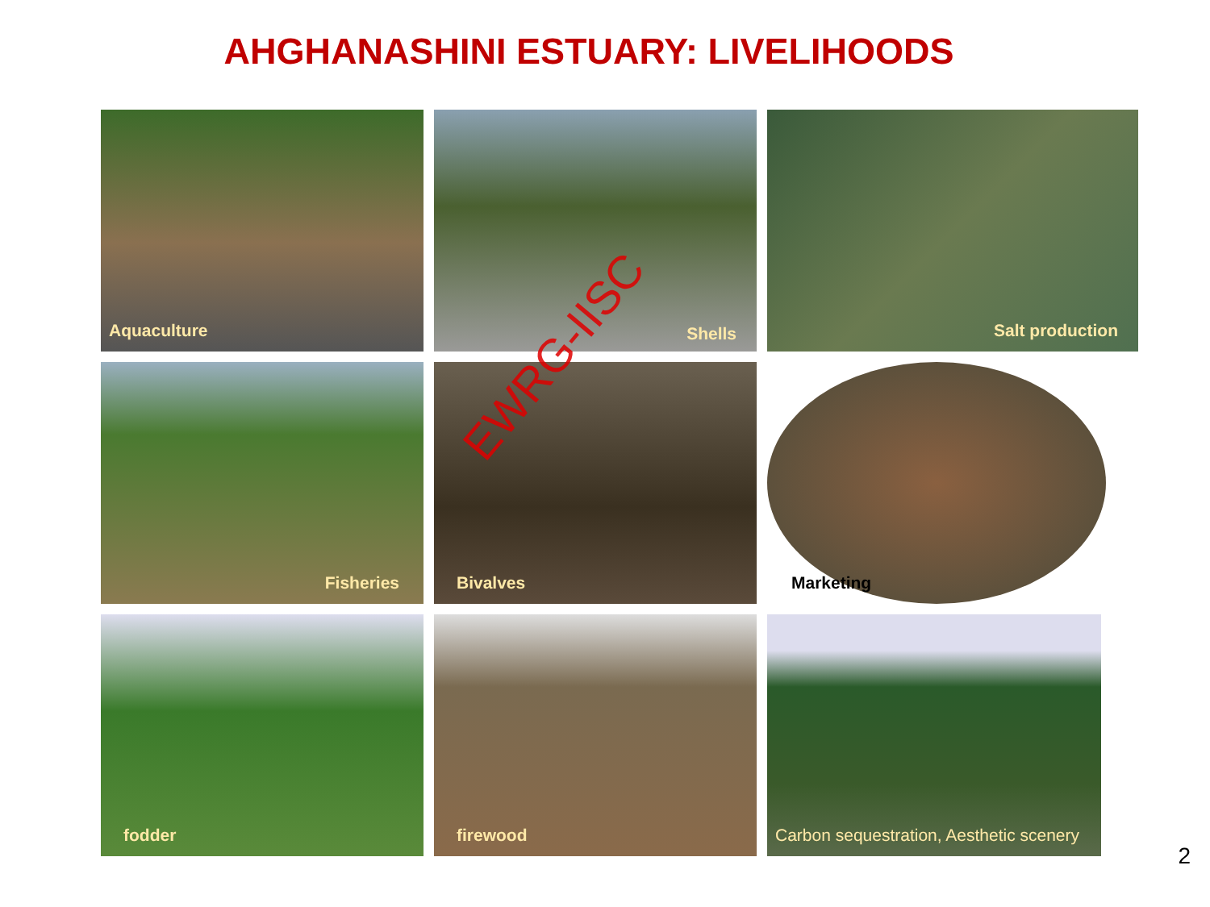AHGHANASHINI ESTUARY: LIVELIHOODS
Aquaculture
Shells
Salt production
Fisheries
Bivalves
Marketing
fodder
firewood
Carbon sequestration, Aesthetic scenery
EWRG-IISC
2